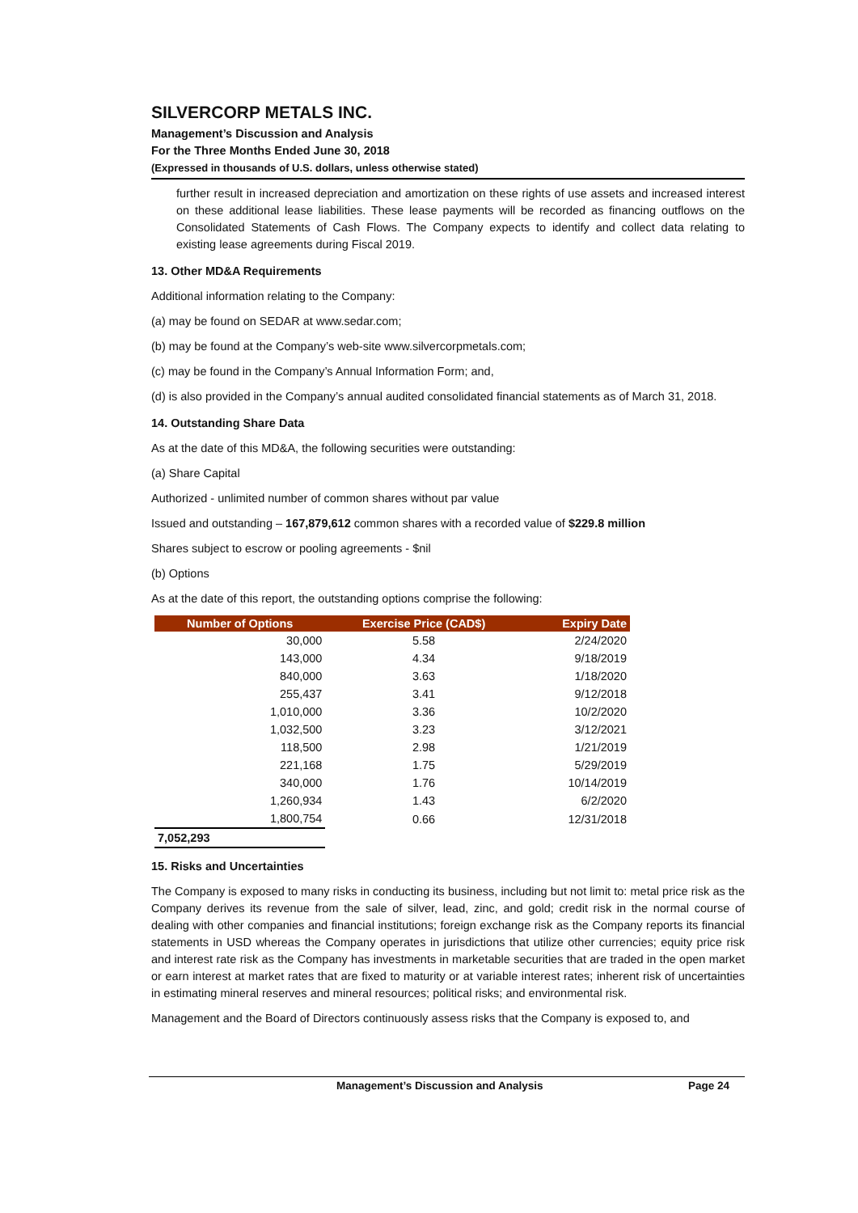SILVERCORP METALS INC.
Management’s Discussion and Analysis
For the Three Months Ended June 30, 2018
(Expressed in thousands of U.S. dollars, unless otherwise stated)
further result in increased depreciation and amortization on these rights of use assets and increased interest on these additional lease liabilities. These lease payments will be recorded as financing outflows on the Consolidated Statements of Cash Flows. The Company expects to identify and collect data relating to existing lease agreements during Fiscal 2019.
13. Other MD&A Requirements
Additional information relating to the Company:
(a) may be found on SEDAR at www.sedar.com;
(b) may be found at the Company’s web-site www.silvercorpmetals.com;
(c) may be found in the Company’s Annual Information Form; and,
(d) is also provided in the Company’s annual audited consolidated financial statements as of March 31, 2018.
14. Outstanding Share Data
As at the date of this MD&A, the following securities were outstanding:
(a) Share Capital
Authorized - unlimited number of common shares without par value
Issued and outstanding – 167,879,612 common shares with a recorded value of $229.8 million
Shares subject to escrow or pooling agreements - $nil
(b) Options
As at the date of this report, the outstanding options comprise the following:
| Number of Options | Exercise Price (CAD$) | Expiry Date |
| --- | --- | --- |
| 30,000 | 5.58 | 2/24/2020 |
| 143,000 | 4.34 | 9/18/2019 |
| 840,000 | 3.63 | 1/18/2020 |
| 255,437 | 3.41 | 9/12/2018 |
| 1,010,000 | 3.36 | 10/2/2020 |
| 1,032,500 | 3.23 | 3/12/2021 |
| 118,500 | 2.98 | 1/21/2019 |
| 221,168 | 1.75 | 5/29/2019 |
| 340,000 | 1.76 | 10/14/2019 |
| 1,260,934 | 1.43 | 6/2/2020 |
| 1,800,754 | 0.66 | 12/31/2018 |
| 7,052,293 | | |
15. Risks and Uncertainties
The Company is exposed to many risks in conducting its business, including but not limit to: metal price risk as the Company derives its revenue from the sale of silver, lead, zinc, and gold; credit risk in the normal course of dealing with other companies and financial institutions; foreign exchange risk as the Company reports its financial statements in USD whereas the Company operates in jurisdictions that utilize other currencies; equity price risk and interest rate risk as the Company has investments in marketable securities that are traded in the open market or earn interest at market rates that are fixed to maturity or at variable interest rates; inherent risk of uncertainties in estimating mineral reserves and mineral resources; political risks; and environmental risk.
Management and the Board of Directors continuously assess risks that the Company is exposed to, and
Management’s Discussion and Analysis Page 24